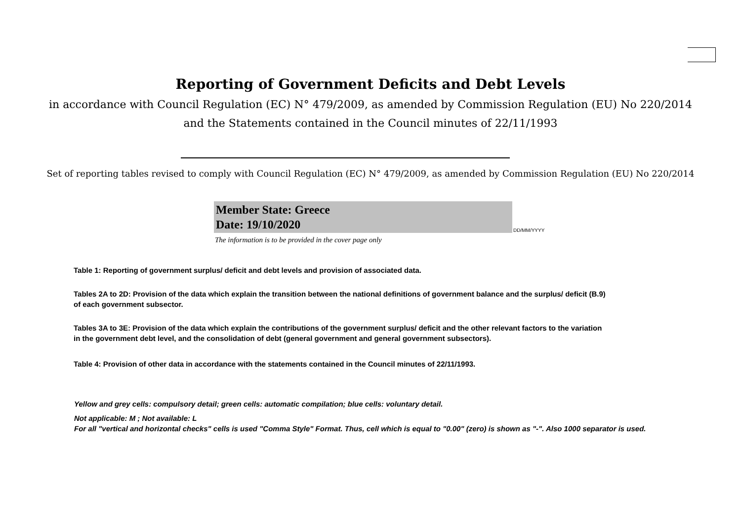Reporting of Government Deficits and Debt Levels
in accordance with Council Regulation (EC) N° 479/2009, as amended by Commission Regulation (EU) No 220/2014
and the Statements contained in the Council minutes of 22/11/1993
Set of reporting tables revised to comply with Council Regulation (EC) N° 479/2009, as amended by Commission Regulation (EU) No 220/2014
Member State: Greece
Date: 19/10/2020
DD/MM/YYYY
The information is to be provided in the cover page only
Table 1: Reporting of government surplus/ deficit and debt levels and provision of associated data.
Tables 2A to 2D: Provision of the data which explain the transition between the national definitions of government balance and the surplus/ deficit (B.9)
of each government subsector.
Tables 3A to 3E: Provision of the data which explain the contributions of the government surplus/ deficit and the other relevant factors to the variation
in the government debt level, and the consolidation of debt (general government and general government subsectors).
Table 4: Provision of other data in accordance with the statements contained in the Council minutes of 22/11/1993.
Yellow and grey cells: compulsory detail; green cells: automatic compilation; blue cells: voluntary detail.
Not applicable: M ; Not available: L
For all "vertical and horizontal checks" cells is used "Comma Style" Format. Thus, cell which is equal to "0.00" (zero) is shown as "-". Also 1000 separator is used.